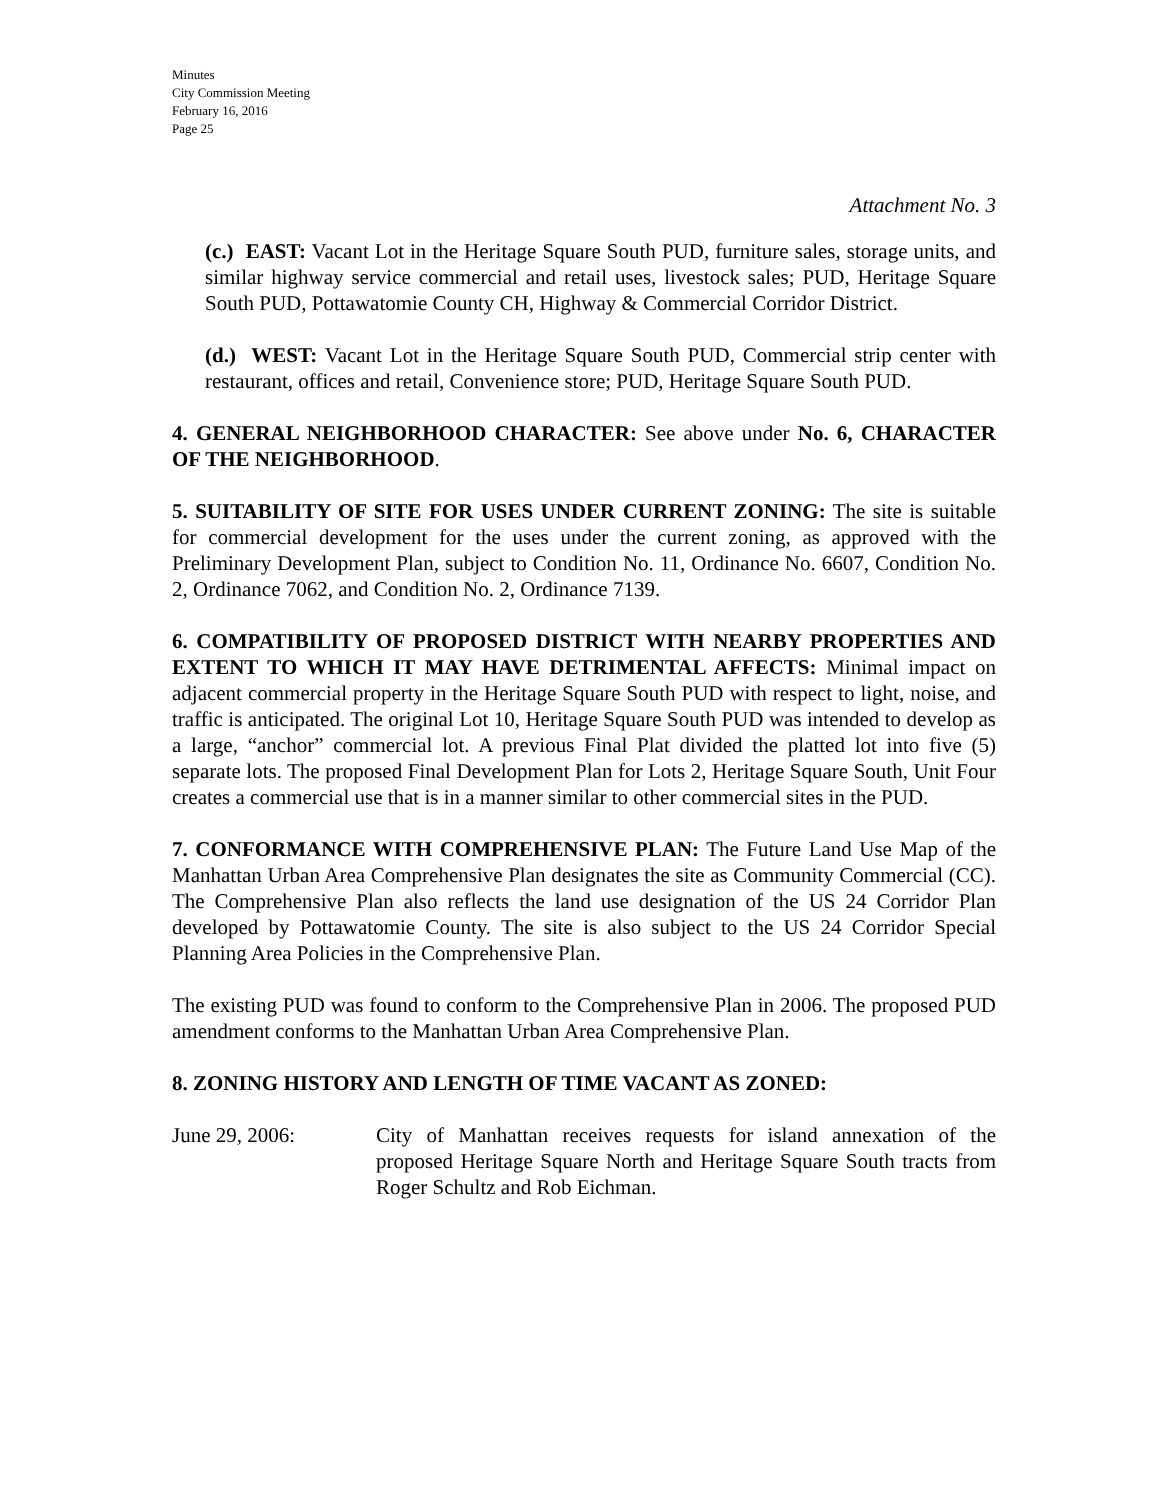Minutes
City Commission Meeting
February 16, 2016
Page 25
Attachment No. 3
(c.) EAST: Vacant Lot in the Heritage Square South PUD, furniture sales, storage units, and similar highway service commercial and retail uses, livestock sales; PUD, Heritage Square South PUD, Pottawatomie County CH, Highway & Commercial Corridor District.
(d.) WEST: Vacant Lot in the Heritage Square South PUD, Commercial strip center with restaurant, offices and retail, Convenience store; PUD, Heritage Square South PUD.
4. GENERAL NEIGHBORHOOD CHARACTER: See above under No. 6, CHARACTER OF THE NEIGHBORHOOD.
5. SUITABILITY OF SITE FOR USES UNDER CURRENT ZONING: The site is suitable for commercial development for the uses under the current zoning, as approved with the Preliminary Development Plan, subject to Condition No. 11, Ordinance No. 6607, Condition No. 2, Ordinance 7062, and Condition No. 2, Ordinance 7139.
6. COMPATIBILITY OF PROPOSED DISTRICT WITH NEARBY PROPERTIES AND EXTENT TO WHICH IT MAY HAVE DETRIMENTAL AFFECTS: Minimal impact on adjacent commercial property in the Heritage Square South PUD with respect to light, noise, and traffic is anticipated. The original Lot 10, Heritage Square South PUD was intended to develop as a large, “anchor” commercial lot. A previous Final Plat divided the platted lot into five (5) separate lots. The proposed Final Development Plan for Lots 2, Heritage Square South, Unit Four creates a commercial use that is in a manner similar to other commercial sites in the PUD.
7. CONFORMANCE WITH COMPREHENSIVE PLAN: The Future Land Use Map of the Manhattan Urban Area Comprehensive Plan designates the site as Community Commercial (CC). The Comprehensive Plan also reflects the land use designation of the US 24 Corridor Plan developed by Pottawatomie County. The site is also subject to the US 24 Corridor Special Planning Area Policies in the Comprehensive Plan.
The existing PUD was found to conform to the Comprehensive Plan in 2006. The proposed PUD amendment conforms to the Manhattan Urban Area Comprehensive Plan.
8. ZONING HISTORY AND LENGTH OF TIME VACANT AS ZONED:
June 29, 2006: City of Manhattan receives requests for island annexation of the proposed Heritage Square North and Heritage Square South tracts from Roger Schultz and Rob Eichman.